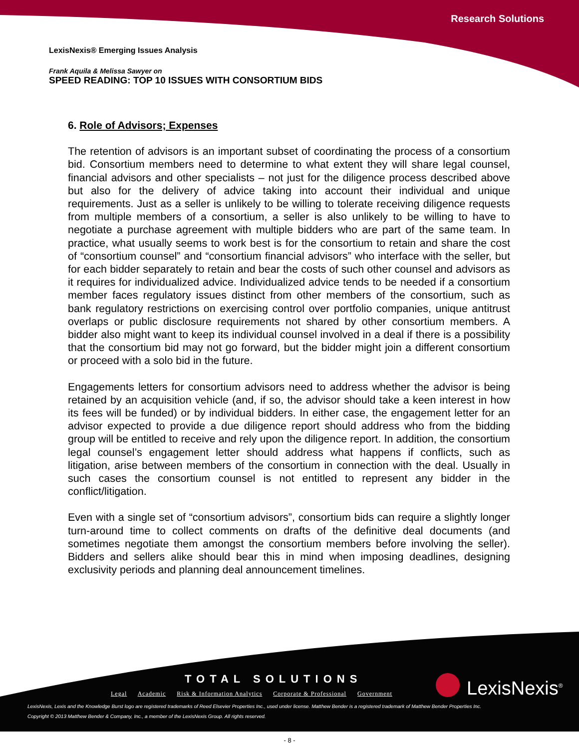Research Solutions
LexisNexis® Emerging Issues Analysis
Frank Aquila & Melissa Sawyer on
SPEED READING: TOP 10 ISSUES WITH CONSORTIUM BIDS
6. Role of Advisors; Expenses
The retention of advisors is an important subset of coordinating the process of a consortium bid. Consortium members need to determine to what extent they will share legal counsel, financial advisors and other specialists – not just for the diligence process described above but also for the delivery of advice taking into account their individual and unique requirements. Just as a seller is unlikely to be willing to tolerate receiving diligence requests from multiple members of a consortium, a seller is also unlikely to be willing to have to negotiate a purchase agreement with multiple bidders who are part of the same team. In practice, what usually seems to work best is for the consortium to retain and share the cost of “consortium counsel” and “consortium financial advisors” who interface with the seller, but for each bidder separately to retain and bear the costs of such other counsel and advisors as it requires for individualized advice. Individualized advice tends to be needed if a consortium member faces regulatory issues distinct from other members of the consortium, such as bank regulatory restrictions on exercising control over portfolio companies, unique antitrust overlaps or public disclosure requirements not shared by other consortium members. A bidder also might want to keep its individual counsel involved in a deal if there is a possibility that the consortium bid may not go forward, but the bidder might join a different consortium or proceed with a solo bid in the future.
Engagements letters for consortium advisors need to address whether the advisor is being retained by an acquisition vehicle (and, if so, the advisor should take a keen interest in how its fees will be funded) or by individual bidders. In either case, the engagement letter for an advisor expected to provide a due diligence report should address who from the bidding group will be entitled to receive and rely upon the diligence report. In addition, the consortium legal counsel’s engagement letter should address what happens if conflicts, such as litigation, arise between members of the consortium in connection with the deal. Usually in such cases the consortium counsel is not entitled to represent any bidder in the conflict/litigation.
Even with a single set of “consortium advisors”, consortium bids can require a slightly longer turn-around time to collect comments on drafts of the definitive deal documents (and sometimes negotiate them amongst the consortium members before involving the seller). Bidders and sellers alike should bear this in mind when imposing deadlines, designing exclusivity periods and planning deal announcement timelines.
TOTAL SOLUTIONS
Legal Academic Risk & Information Analytics Corporate & Professional Government
LexisNexis<sup>®</sup>
LexisNexis, Lexis and the Knowledge Burst logo are registered trademarks of Reed Elsevier Properties Inc., used under license. Matthew Bender is a registered trademark of Matthew Bender Properties Inc.
Copyright © 2013 Matthew Bender & Company, Inc., a member of the LexisNexis Group. All rights reserved.
- 8 -